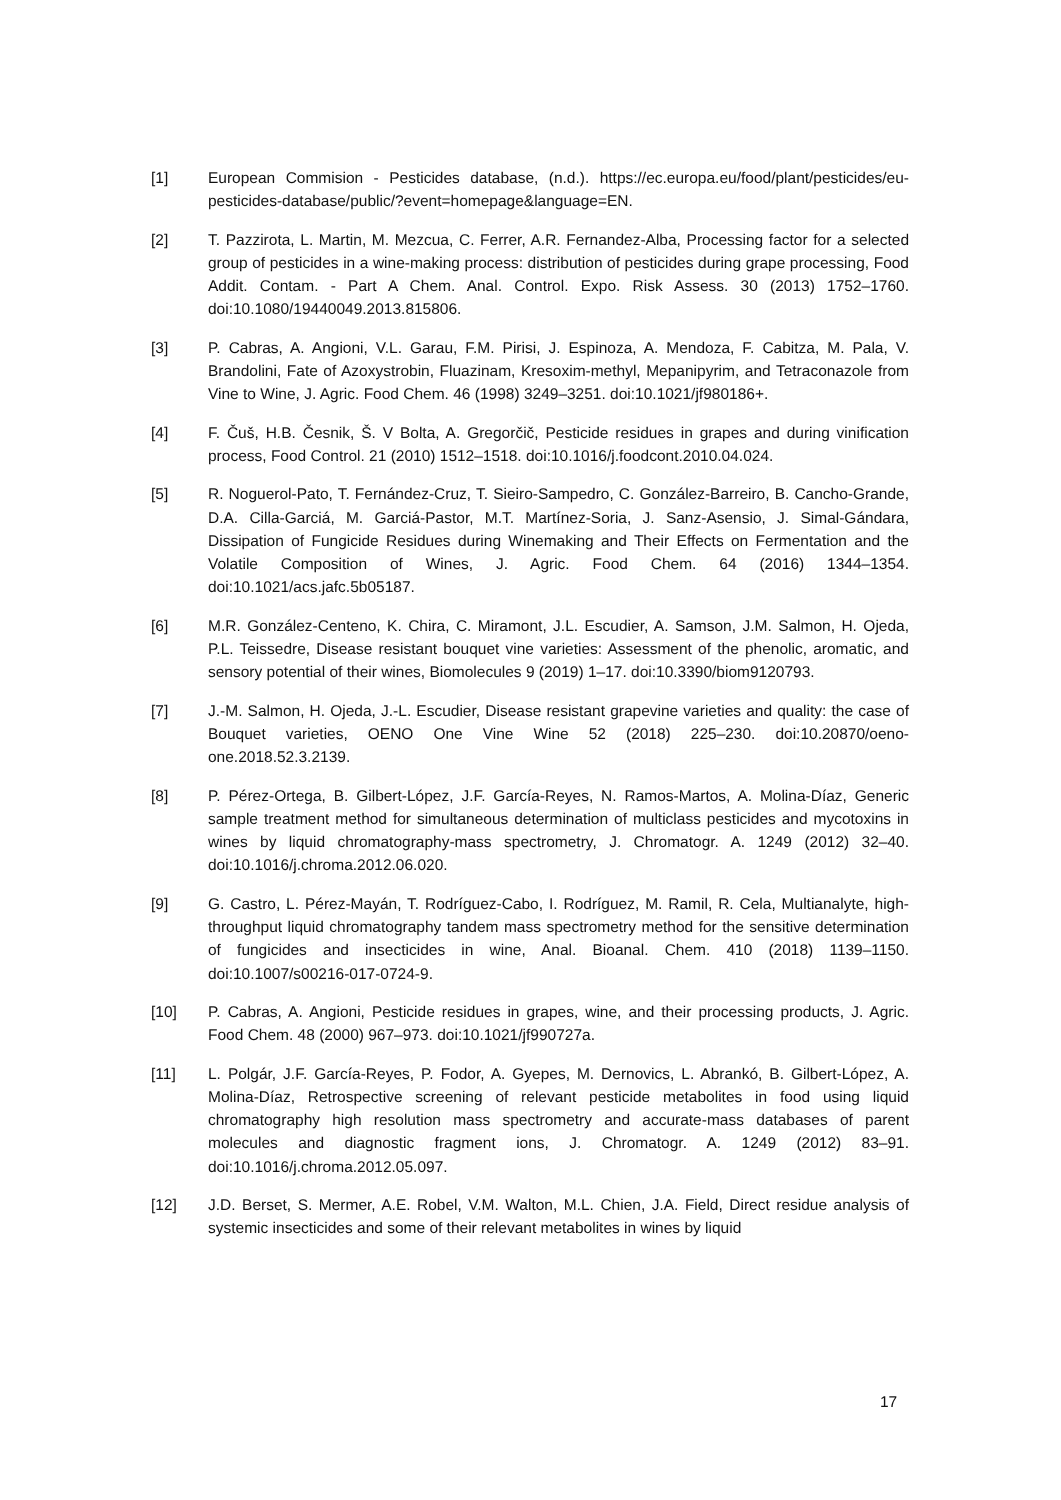[1] European Commision - Pesticides database, (n.d.). https://ec.europa.eu/food/plant/pesticides/eu-pesticides-database/public/?event=homepage&language=EN.
[2] T. Pazzirota, L. Martin, M. Mezcua, C. Ferrer, A.R. Fernandez-Alba, Processing factor for a selected group of pesticides in a wine-making process: distribution of pesticides during grape processing, Food Addit. Contam. - Part A Chem. Anal. Control. Expo. Risk Assess. 30 (2013) 1752–1760. doi:10.1080/19440049.2013.815806.
[3] P. Cabras, A. Angioni, V.L. Garau, F.M. Pirisi, J. Espinoza, A. Mendoza, F. Cabitza, M. Pala, V. Brandolini, Fate of Azoxystrobin, Fluazinam, Kresoxim-methyl, Mepanipyrim, and Tetraconazole from Vine to Wine, J. Agric. Food Chem. 46 (1998) 3249–3251. doi:10.1021/jf980186+.
[4] F. Čuš, H.B. Česnik, Š. V Bolta, A. Gregorčič, Pesticide residues in grapes and during vinification process, Food Control. 21 (2010) 1512–1518. doi:10.1016/j.foodcont.2010.04.024.
[5] R. Noguerol-Pato, T. Fernández-Cruz, T. Sieiro-Sampedro, C. González-Barreiro, B. Cancho-Grande, D.A. Cilla-Garciá, M. Garciá-Pastor, M.T. Martínez-Soria, J. Sanz-Asensio, J. Simal-Gándara, Dissipation of Fungicide Residues during Winemaking and Their Effects on Fermentation and the Volatile Composition of Wines, J. Agric. Food Chem. 64 (2016) 1344–1354. doi:10.1021/acs.jafc.5b05187.
[6] M.R. González-Centeno, K. Chira, C. Miramont, J.L. Escudier, A. Samson, J.M. Salmon, H. Ojeda, P.L. Teissedre, Disease resistant bouquet vine varieties: Assessment of the phenolic, aromatic, and sensory potential of their wines, Biomolecules 9 (2019) 1–17. doi:10.3390/biom9120793.
[7] J.-M. Salmon, H. Ojeda, J.-L. Escudier, Disease resistant grapevine varieties and quality: the case of Bouquet varieties, OENO One Vine Wine 52 (2018) 225–230. doi:10.20870/oeno-one.2018.52.3.2139.
[8] P. Pérez-Ortega, B. Gilbert-López, J.F. García-Reyes, N. Ramos-Martos, A. Molina-Díaz, Generic sample treatment method for simultaneous determination of multiclass pesticides and mycotoxins in wines by liquid chromatography-mass spectrometry, J. Chromatogr. A. 1249 (2012) 32–40. doi:10.1016/j.chroma.2012.06.020.
[9] G. Castro, L. Pérez-Mayán, T. Rodríguez-Cabo, I. Rodríguez, M. Ramil, R. Cela, Multianalyte, high-throughput liquid chromatography tandem mass spectrometry method for the sensitive determination of fungicides and insecticides in wine, Anal. Bioanal. Chem. 410 (2018) 1139–1150. doi:10.1007/s00216-017-0724-9.
[10] P. Cabras, A. Angioni, Pesticide residues in grapes, wine, and their processing products, J. Agric. Food Chem. 48 (2000) 967–973. doi:10.1021/jf990727a.
[11] L. Polgár, J.F. García-Reyes, P. Fodor, A. Gyepes, M. Dernovics, L. Abrankó, B. Gilbert-López, A. Molina-Díaz, Retrospective screening of relevant pesticide metabolites in food using liquid chromatography high resolution mass spectrometry and accurate-mass databases of parent molecules and diagnostic fragment ions, J. Chromatogr. A. 1249 (2012) 83–91. doi:10.1016/j.chroma.2012.05.097.
[12] J.D. Berset, S. Mermer, A.E. Robel, V.M. Walton, M.L. Chien, J.A. Field, Direct residue analysis of systemic insecticides and some of their relevant metabolites in wines by liquid
17